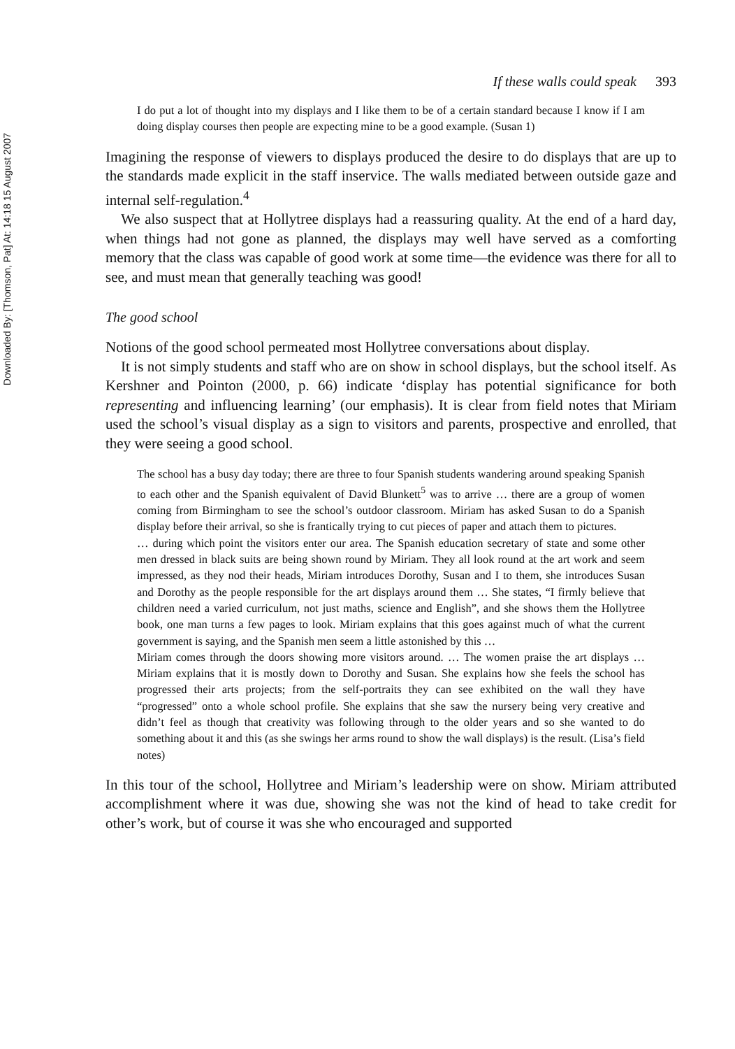Downloaded By: [Thomson, Pat] At: 14:18 15 August 2007
If these walls could speak 393
I do put a lot of thought into my displays and I like them to be of a certain standard because I know if I am doing display courses then people are expecting mine to be a good example. (Susan 1)
Imagining the response of viewers to displays produced the desire to do displays that are up to the standards made explicit in the staff inservice. The walls mediated between outside gaze and internal self-regulation.<sup>4</sup>
We also suspect that at Hollytree displays had a reassuring quality. At the end of a hard day, when things had not gone as planned, the displays may well have served as a comforting memory that the class was capable of good work at some time—the evidence was there for all to see, and must mean that generally teaching was good!
The good school
Notions of the good school permeated most Hollytree conversations about display.
It is not simply students and staff who are on show in school displays, but the school itself. As Kershner and Pointon (2000, p. 66) indicate ‘display has potential significance for both representing and influencing learning’ (our emphasis). It is clear from field notes that Miriam used the school’s visual display as a sign to visitors and parents, prospective and enrolled, that they were seeing a good school.
The school has a busy day today; there are three to four Spanish students wandering around speaking Spanish to each other and the Spanish equivalent of David Blunkett<sup>5</sup> was to arrive … there are a group of women coming from Birmingham to see the school’s outdoor classroom. Miriam has asked Susan to do a Spanish display before their arrival, so she is frantically trying to cut pieces of paper and attach them to pictures.
… during which point the visitors enter our area. The Spanish education secretary of state and some other men dressed in black suits are being shown round by Miriam. They all look round at the art work and seem impressed, as they nod their heads, Miriam introduces Dorothy, Susan and I to them, she introduces Susan and Dorothy as the people responsible for the art displays around them … She states, “I firmly believe that children need a varied curriculum, not just maths, science and English”, and she shows them the Hollytree book, one man turns a few pages to look. Miriam explains that this goes against much of what the current government is saying, and the Spanish men seem a little astonished by this …
Miriam comes through the doors showing more visitors around. … The women praise the art displays … Miriam explains that it is mostly down to Dorothy and Susan. She explains how she feels the school has progressed their arts projects; from the self-portraits they can see exhibited on the wall they have “progressed” onto a whole school profile. She explains that she saw the nursery being very creative and didn’t feel as though that creativity was following through to the older years and so she wanted to do something about it and this (as she swings her arms round to show the wall displays) is the result. (Lisa’s field notes)
In this tour of the school, Hollytree and Miriam’s leadership were on show. Miriam attributed accomplishment where it was due, showing she was not the kind of head to take credit for other’s work, but of course it was she who encouraged and supported